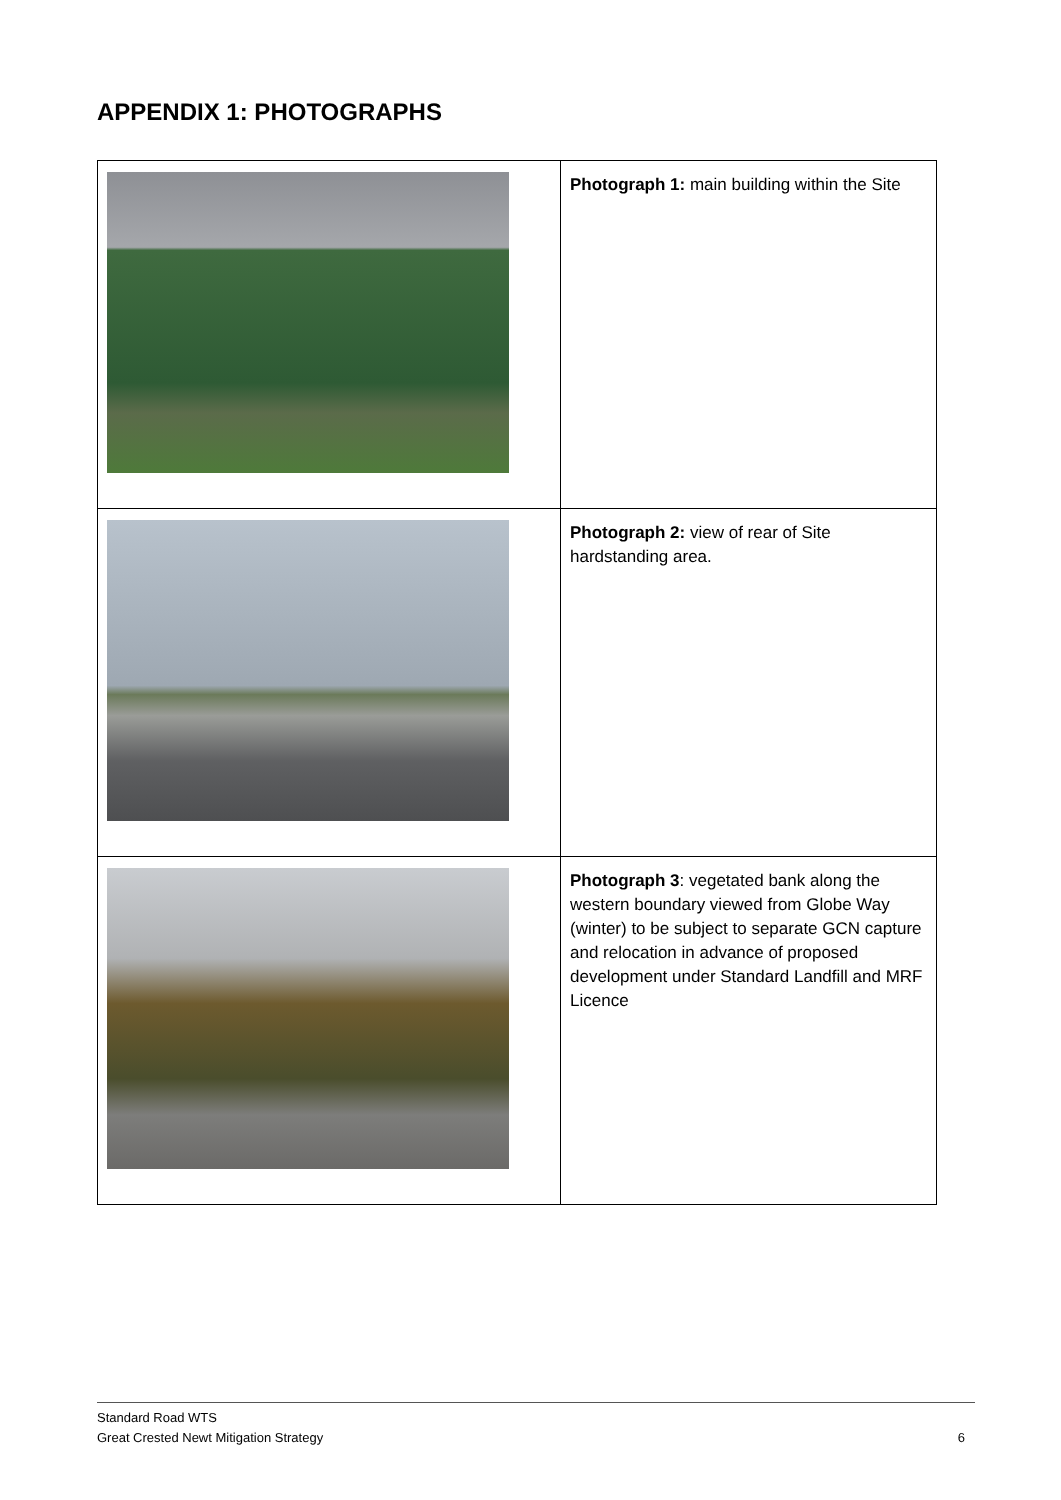APPENDIX 1: PHOTOGRAPHS
| | Photograph 1: main building within the Site |
| | Photograph 2: view of rear of Site hardstanding area. |
| | Photograph 3 : vegetated bank along the western boundary viewed from Globe Way (winter) to be subject to separate GCN capture and relocation in advance of proposed development under Standard Landfill and MRF Licence |
Standard Road WTS
Great Crested Newt Mitigation Strategy
6